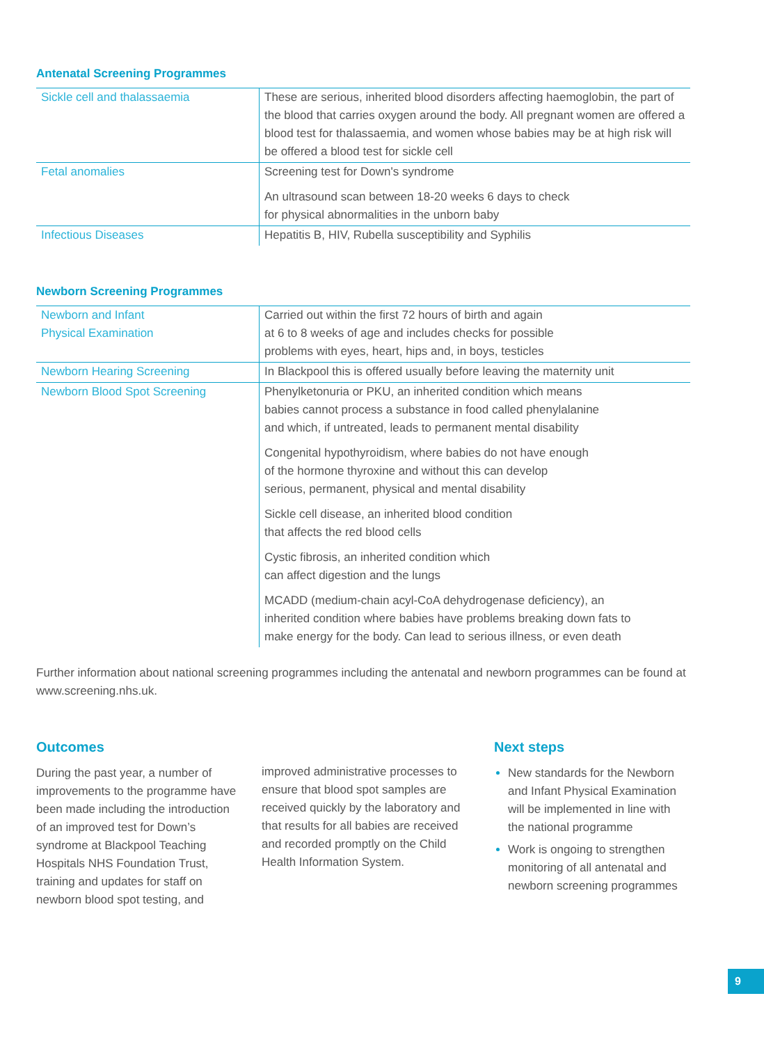Antenatal Screening Programmes
| Sickle cell and thalassaemia | These are serious, inherited blood disorders affecting haemoglobin, the part of the blood that carries oxygen around the body. All pregnant women are offered a blood test for thalassaemia, and women whose babies may be at high risk will be offered a blood test for sickle cell |
| Fetal anomalies | Screening test for Down's syndrome An ultrasound scan between 18-20 weeks 6 days to check for physical abnormalities in the unborn baby |
| Infectious Diseases | Hepatitis B, HIV, Rubella susceptibility and Syphilis |
Newborn Screening Programmes
| Newborn and Infant Physical Examination | Carried out within the first 72 hours of birth and again at 6 to 8 weeks of age and includes checks for possible problems with eyes, heart, hips and, in boys, testicles |
| Newborn Hearing Screening | In Blackpool this is offered usually before leaving the maternity unit |
| Newborn Blood Spot Screening | Phenylketonuria or PKU, an inherited condition which means babies cannot process a substance in food called phenylalanine and which, if untreated, leads to permanent mental disability Congenital hypothyroidism, where babies do not have enough of the hormone thyroxine and without this can develop serious, permanent, physical and mental disability Sickle cell disease, an inherited blood condition that affects the red blood cells Cystic fibrosis, an inherited condition which can affect digestion and the lungs MCADD (medium-chain acyl-CoA dehydrogenase deficiency), an inherited condition where babies have problems breaking down fats to make energy for the body. Can lead to serious illness, or even death |
Further information about national screening programmes including the antenatal and newborn programmes can be found at www.screening.nhs.uk.
Outcomes
During the past year, a number of improvements to the programme have been made including the introduction of an improved test for Down’s syndrome at Blackpool Teaching Hospitals NHS Foundation Trust, training and updates for staff on newborn blood spot testing, and
improved administrative processes to ensure that blood spot samples are received quickly by the laboratory and that results for all babies are received and recorded promptly on the Child Health Information System.
Next steps
New standards for the Newborn and Infant Physical Examination will be implemented in line with the national programme
Work is ongoing to strengthen monitoring of all antenatal and newborn screening programmes
9